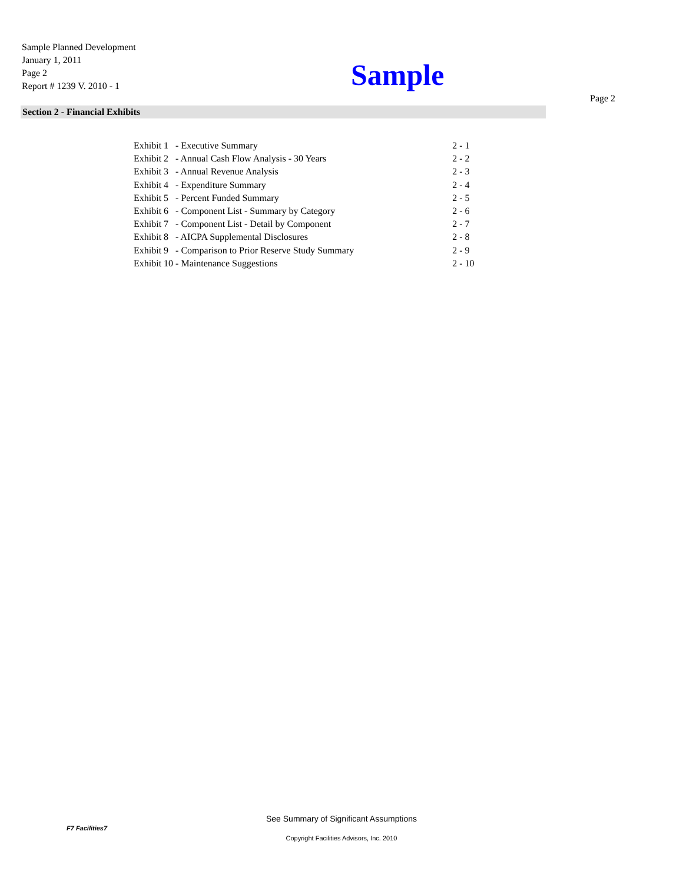Sample Planned Development
January 1, 2011
Page 2
Report # 1239 V. 2010 - 1
Sample
Page 2
Section 2 - Financial Exhibits
| Exhibit 1 | - Executive Summary | 2 - 1 |
| Exhibit 2 | - Annual Cash Flow Analysis - 30 Years | 2 - 2 |
| Exhibit 3 | - Annual Revenue Analysis | 2 - 3 |
| Exhibit 4 | - Expenditure Summary | 2 - 4 |
| Exhibit 5 | - Percent Funded Summary | 2 - 5 |
| Exhibit 6 | - Component List - Summary by Category | 2 - 6 |
| Exhibit 7 | - Component List - Detail by Component | 2 - 7 |
| Exhibit 8 | - AICPA Supplemental Disclosures | 2 - 8 |
| Exhibit 9 | - Comparison to Prior Reserve Study Summary | 2 - 9 |
| Exhibit 10 | - Maintenance Suggestions | 2 - 10 |
F7 Facilities7
See Summary of Significant Assumptions
Copyright Facilities Advisors, Inc. 2010